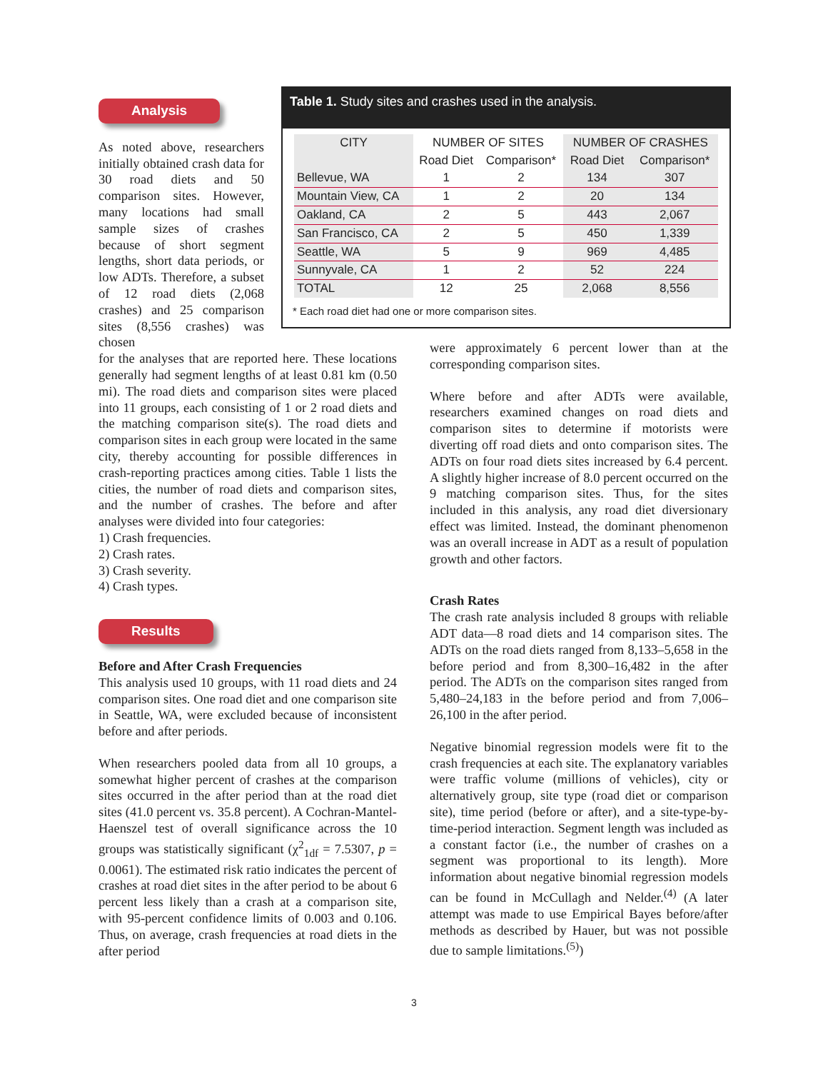Analysis
As noted above, researchers initially obtained crash data for 30 road diets and 50 comparison sites. However, many locations had small sample sizes of crashes because of short segment lengths, short data periods, or low ADTs. Therefore, a subset of 12 road diets (2,068 crashes) and 25 comparison sites (8,556 crashes) was chosen
for the analyses that are reported here. These locations generally had segment lengths of at least 0.81 km (0.50 mi). The road diets and comparison sites were placed into 11 groups, each consisting of 1 or 2 road diets and the matching comparison site(s). The road diets and comparison sites in each group were located in the same city, thereby accounting for possible differences in crash-reporting practices among cities. Table 1 lists the cities, the number of road diets and comparison sites, and the number of crashes. The before and after analyses were divided into four categories:
1) Crash frequencies.
2) Crash rates.
3) Crash severity.
4) Crash types.
Results
Before and After Crash Frequencies
This analysis used 10 groups, with 11 road diets and 24 comparison sites. One road diet and one comparison site in Seattle, WA, were excluded because of inconsistent before and after periods.
When researchers pooled data from all 10 groups, a somewhat higher percent of crashes at the comparison sites occurred in the after period than at the road diet sites (41.0 percent vs. 35.8 percent). A Cochran-Mantel-Haenszel test of overall significance across the 10 groups was statistically significant (χ<sup>2</sup><sub>1df</sub> = 7.5307, p = 0.0061). The estimated risk ratio indicates the percent of crashes at road diet sites in the after period to be about 6 percent less likely than a crash at a comparison site, with 95-percent confidence limits of 0.003 and 0.106. Thus, on average, crash frequencies at road diets in the after period
Table 1. Study sites and crashes used in the analysis.
| CITY | NUMBER OF SITES | | NUMBER OF CRASHES | |
| --- | --- | --- | --- | --- |
| | Road Diet | Comparison* | Road Diet | Comparison* |
| Bellevue, WA | 1 | 2 | 134 | 307 |
| Mountain View, CA | 1 | 2 | 20 | 134 |
| Oakland, CA | 2 | 5 | 443 | 2,067 |
| San Francisco, CA | 2 | 5 | 450 | 1,339 |
| Seattle, WA | 5 | 9 | 969 | 4,485 |
| Sunnyvale, CA | 1 | 2 | 52 | 224 |
| TOTAL | 12 | 25 | 2,068 | 8,556 |
* Each road diet had one or more comparison sites.
were approximately 6 percent lower than at the corresponding comparison sites.
Where before and after ADTs were available, researchers examined changes on road diets and comparison sites to determine if motorists were diverting off road diets and onto comparison sites. The ADTs on four road diets sites increased by 6.4 percent. A slightly higher increase of 8.0 percent occurred on the 9 matching comparison sites. Thus, for the sites included in this analysis, any road diet diversionary effect was limited. Instead, the dominant phenomenon was an overall increase in ADT as a result of population growth and other factors.
Crash Rates
The crash rate analysis included 8 groups with reliable ADT data—8 road diets and 14 comparison sites. The ADTs on the road diets ranged from 8,133–5,658 in the before period and from 8,300–16,482 in the after period. The ADTs on the comparison sites ranged from 5,480–24,183 in the before period and from 7,006–26,100 in the after period.
Negative binomial regression models were fit to the crash frequencies at each site. The explanatory variables were traffic volume (millions of vehicles), city or alternatively group, site type (road diet or comparison site), time period (before or after), and a site-type-by-time-period interaction. Segment length was included as a constant factor (i.e., the number of crashes on a segment was proportional to its length). More information about negative binomial regression models can be found in McCullagh and Nelder.<sup>(4)</sup> (A later attempt was made to use Empirical Bayes before/after methods as described by Hauer, but was not possible due to sample limitations.<sup>(5)</sup>)
3